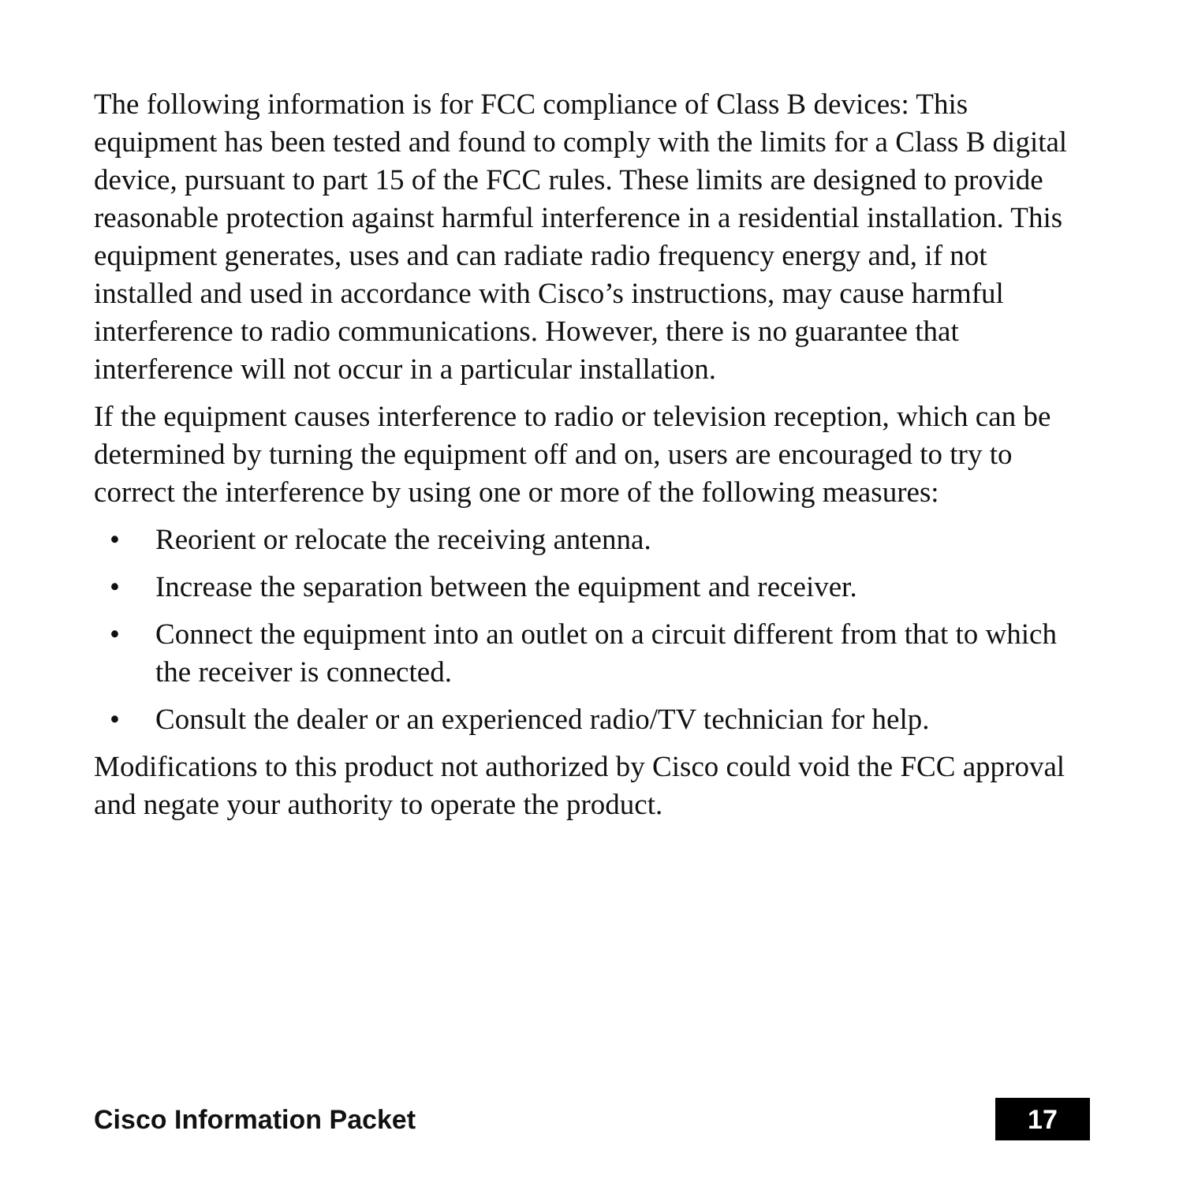The following information is for FCC compliance of Class B devices: This equipment has been tested and found to comply with the limits for a Class B digital device, pursuant to part 15 of the FCC rules. These limits are designed to provide reasonable protection against harmful interference in a residential installation. This equipment generates, uses and can radiate radio frequency energy and, if not installed and used in accordance with Cisco’s instructions, may cause harmful interference to radio communications. However, there is no guarantee that interference will not occur in a particular installation.
If the equipment causes interference to radio or television reception, which can be determined by turning the equipment off and on, users are encouraged to try to correct the interference by using one or more of the following measures:
• Reorient or relocate the receiving antenna.
• Increase the separation between the equipment and receiver.
• Connect the equipment into an outlet on a circuit different from that to which the receiver is connected.
• Consult the dealer or an experienced radio/TV technician for help.
Modifications to this product not authorized by Cisco could void the FCC approval and negate your authority to operate the product.
Cisco Information Packet 17